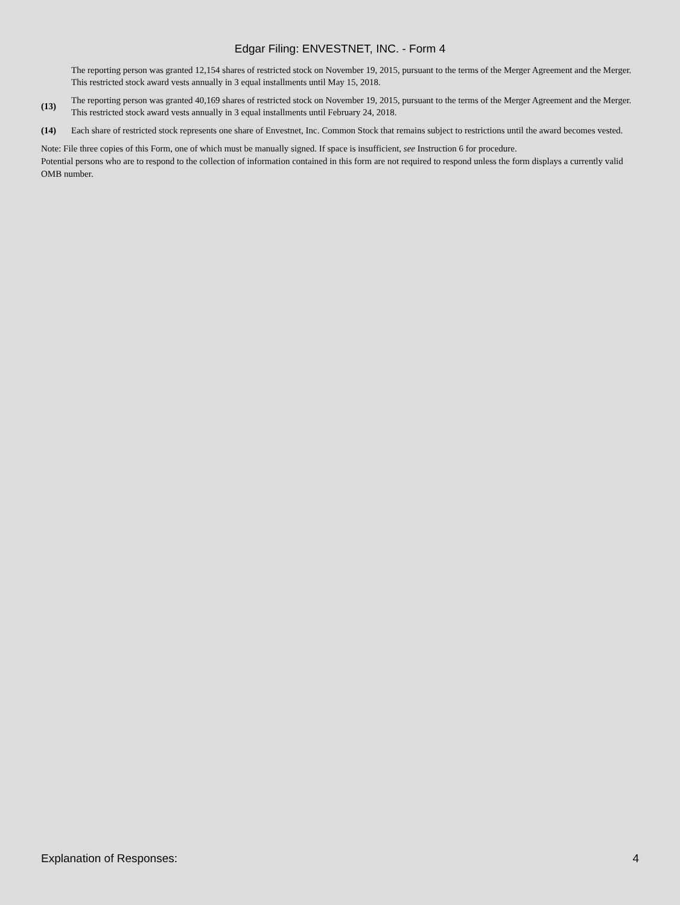Edgar Filing: ENVESTNET, INC. - Form 4
The reporting person was granted 12,154 shares of restricted stock on November 19, 2015, pursuant to the terms of the Merger Agreement and the Merger. This restricted stock award vests annually in 3 equal installments until May 15, 2018.
(13)
The reporting person was granted 40,169 shares of restricted stock on November 19, 2015, pursuant to the terms of the Merger Agreement and the Merger. This restricted stock award vests annually in 3 equal installments until February 24, 2018.
(14)
Each share of restricted stock represents one share of Envestnet, Inc. Common Stock that remains subject to restrictions until the award becomes vested.
Note: File three copies of this Form, one of which must be manually signed. If space is insufficient, see Instruction 6 for procedure.
Potential persons who are to respond to the collection of information contained in this form are not required to respond unless the form displays a currently valid OMB number.
Explanation of Responses: 4